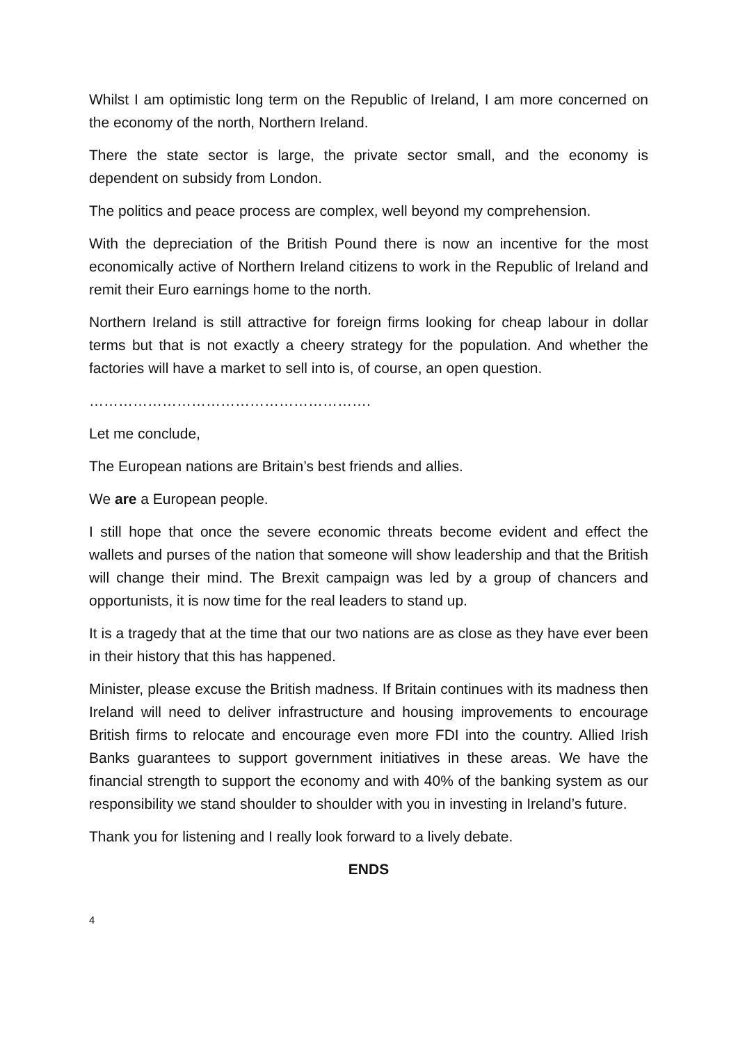Whilst I am optimistic long term on the Republic of Ireland, I am more concerned on the economy of the north, Northern Ireland.
There the state sector is large, the private sector small, and the economy is dependent on subsidy from London.
The politics and peace process are complex, well beyond my comprehension.
With the depreciation of the British Pound there is now an incentive for the most economically active of Northern Ireland citizens to work in the Republic of Ireland and remit their Euro earnings home to the north.
Northern Ireland is still attractive for foreign firms looking for cheap labour in dollar terms but that is not exactly a cheery strategy for the population. And whether the factories will have a market to sell into is, of course, an open question.
………………………………………………….
Let me conclude,
The European nations are Britain’s best friends and allies.
We are a European people.
I still hope that once the severe economic threats become evident and effect the wallets and purses of the nation that someone will show leadership and that the British will change their mind. The Brexit campaign was led by a group of chancers and opportunists, it is now time for the real leaders to stand up.
It is a tragedy that at the time that our two nations are as close as they have ever been in their history that this has happened.
Minister, please excuse the British madness. If Britain continues with its madness then Ireland will need to deliver infrastructure and housing improvements to encourage British firms to relocate and encourage even more FDI into the country. Allied Irish Banks guarantees to support government initiatives in these areas. We have the financial strength to support the economy and with 40% of the banking system as our responsibility we stand shoulder to shoulder with you in investing in Ireland’s future.
Thank you for listening and I really look forward to a lively debate.
ENDS
4